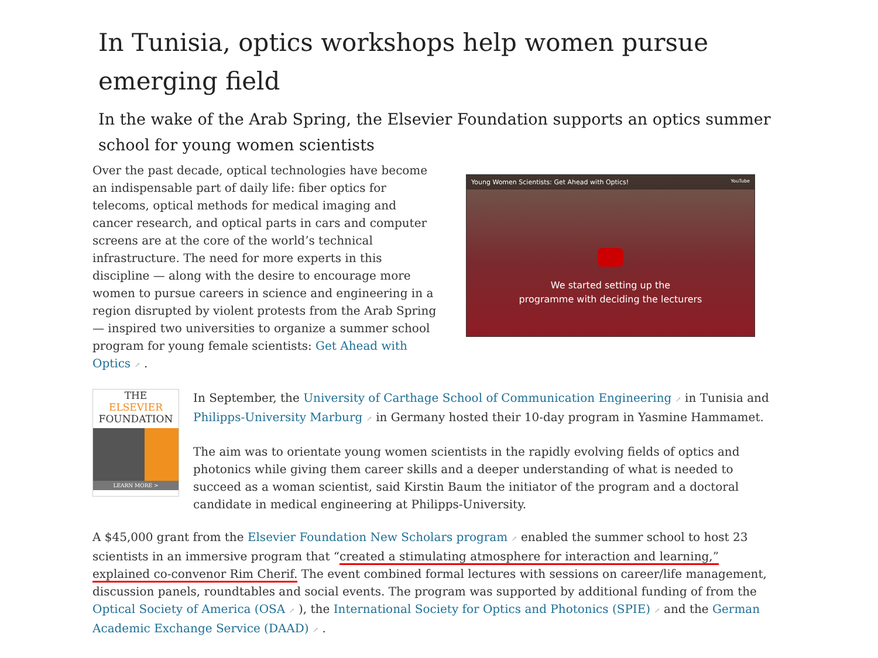In Tunisia, optics workshops help women pursue emerging field
In the wake of the Arab Spring, the Elsevier Foundation supports an optics summer school for young women scientists
Over the past decade, optical technologies have become an indispensable part of daily life: fiber optics for telecoms, optical methods for medical imaging and cancer research, and optical parts in cars and computer screens are at the core of the world’s technical infrastructure. The need for more experts in this discipline — along with the desire to encourage more women to pursue careers in science and engineering in a region disrupted by violent protests from the Arab Spring — inspired two universities to organize a summer school program for young female scientists: Get Ahead with Optics ↗ .
Young Women Scientists: Get Ahead with Optics! YouTube
We started setting up the
programme with deciding the lecturers
THE
ELSEVIER
FOUNDATION
LEARN MORE >
In September, the University of Carthage School of Communication Engineering ↗ in Tunisia and Philipps-University Marburg ↗ in Germany hosted their 10-day program in Yasmine Hammamet.
The aim was to orientate young women scientists in the rapidly evolving fields of optics and photonics while giving them career skills and a deeper understanding of what is needed to succeed as a woman scientist, said Kirstin Baum the initiator of the program and a doctoral candidate in medical engineering at Philipps-University.
A $45,000 grant from the Elsevier Foundation New Scholars program ↗ enabled the summer school to host 23 scientists in an immersive program that “created a stimulating atmosphere for interaction and learning,” explained co-convenor Rim Cherif. The event combined formal lectures with sessions on career/life management, discussion panels, roundtables and social events. The program was supported by additional funding of from the Optical Society of America (OSA ↗ ), the International Society for Optics and Photonics (SPIE) ↗ and the German Academic Exchange Service (DAAD) ↗ .